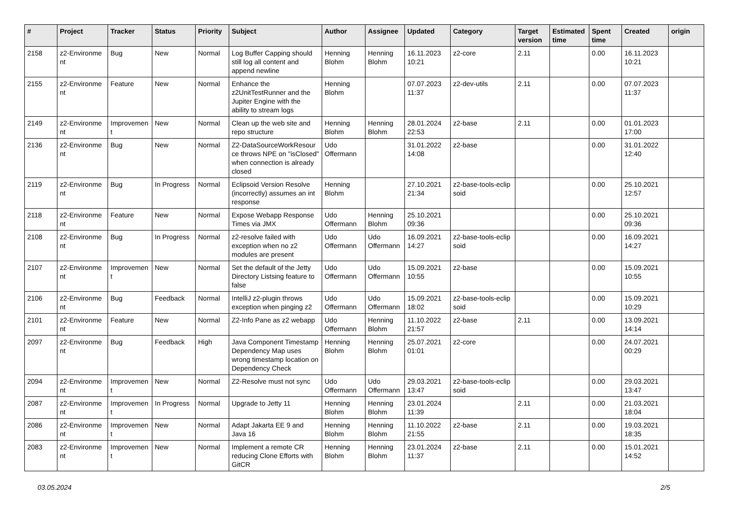| # | Project | Tracker | Status | Priority | Subject | Author | Assignee | Updated | Category | Target version | Estimated time | Spent time | Created | origin |
| --- | --- | --- | --- | --- | --- | --- | --- | --- | --- | --- | --- | --- | --- | --- |
| 2158 | z2-Environme nt | Bug | New | Normal | Log Buffer Capping should still log all content and append newline | Henning Blohm | Henning Blohm | 16.11.2023 10:21 | z2-core | 2.11 | | 0.00 | 16.11.2023 10:21 | |
| 2155 | z2-Environme nt | Feature | New | Normal | Enhance the z2UnitTestRunner and the Jupiter Engine with the ability to stream logs | Henning Blohm | | 07.07.2023 11:37 | z2-dev-utils | 2.11 | | 0.00 | 07.07.2023 11:37 | |
| 2149 | z2-Environme nt | Improvemen t | New | Normal | Clean up the web site and repo structure | Henning Blohm | Henning Blohm | 28.01.2024 22:53 | z2-base | 2.11 | | 0.00 | 01.01.2023 17:00 | |
| 2136 | z2-Environme nt | Bug | New | Normal | Z2-DataSourceWorkResour ce throws NPE on "isClosed" when connection is already closed | Udo Offermann | | 31.01.2022 14:08 | z2-base | | | 0.00 | 31.01.2022 12:40 | |
| 2119 | z2-Environme nt | Bug | In Progress | Normal | Eclipsoid Version Resolve (incorrectly) assumes an int response | Henning Blohm | | 27.10.2021 21:34 | z2-base-tools-eclip soid | | | 0.00 | 25.10.2021 12:57 | |
| 2118 | z2-Environme nt | Feature | New | Normal | Expose Webapp Response Times via JMX | Udo Offermann | Henning Blohm | 25.10.2021 09:36 | | | | 0.00 | 25.10.2021 09:36 | |
| 2108 | z2-Environme nt | Bug | In Progress | Normal | z2-resolve failed with exception when no z2 modules are present | Udo Offermann | Udo Offermann | 16.09.2021 14:27 | z2-base-tools-eclip soid | | | 0.00 | 16.09.2021 14:27 | |
| 2107 | z2-Environme nt | Improvemen t | New | Normal | Set the default of the Jetty Directory Listsing feature to false | Udo Offermann | Udo Offermann | 15.09.2021 10:55 | z2-base | | | 0.00 | 15.09.2021 10:55 | |
| 2106 | z2-Environme nt | Bug | Feedback | Normal | IntelliJ z2-plugin throws exception when pinging z2 | Udo Offermann | Udo Offermann | 15.09.2021 18:02 | z2-base-tools-eclip soid | | | 0.00 | 15.09.2021 10:29 | |
| 2101 | z2-Environme nt | Feature | New | Normal | Z2-Info Pane as z2 webapp | Udo Offermann | Henning Blohm | 11.10.2022 21:57 | z2-base | 2.11 | | 0.00 | 13.09.2021 14:14 | |
| 2097 | z2-Environme nt | Bug | Feedback | High | Java Component Timestamp Dependency Map uses wrong timestamp location on Dependency Check | Henning Blohm | Henning Blohm | 25.07.2021 01:01 | z2-core | | | 0.00 | 24.07.2021 00:29 | |
| 2094 | z2-Environme nt | Improvemen t | New | Normal | Z2-Resolve must not sync | Udo Offermann | Udo Offermann | 29.03.2021 13:47 | z2-base-tools-eclip soid | | | 0.00 | 29.03.2021 13:47 | |
| 2087 | z2-Environme nt | Improvemen t | In Progress | Normal | Upgrade to Jetty 11 | Henning Blohm | Henning Blohm | 23.01.2024 11:39 | | 2.11 | | 0.00 | 21.03.2021 18:04 | |
| 2086 | z2-Environme nt | Improvemen t | New | Normal | Adapt Jakarta EE 9 and Java 16 | Henning Blohm | Henning Blohm | 11.10.2022 21:55 | z2-base | 2.11 | | 0.00 | 19.03.2021 18:35 | |
| 2083 | z2-Environme nt | Improvemen t | New | Normal | Implement a remote CR reducing Clone Efforts with GitCR | Henning Blohm | Henning Blohm | 23.01.2024 11:37 | z2-base | 2.11 | | 0.00 | 15.01.2021 14:52 | |
03.05.2024 2/5